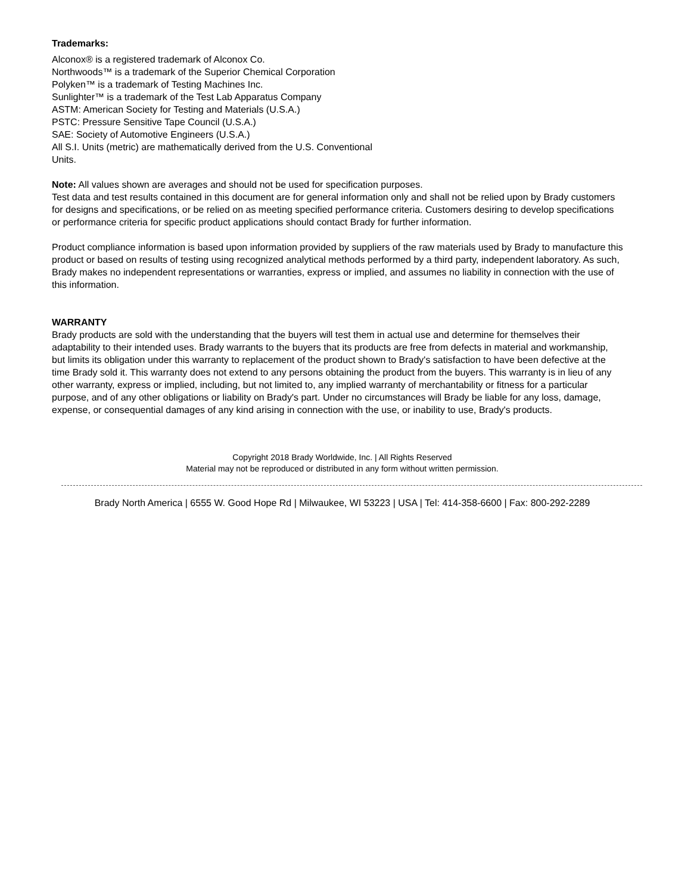Trademarks:
Alconox® is a registered trademark of Alconox Co.
Northwoods™ is a trademark of the Superior Chemical Corporation
Polyken™ is a trademark of Testing Machines Inc.
Sunlighter™ is a trademark of the Test Lab Apparatus Company
ASTM: American Society for Testing and Materials (U.S.A.)
PSTC: Pressure Sensitive Tape Council (U.S.A.)
SAE: Society of Automotive Engineers (U.S.A.)
All S.I. Units (metric) are mathematically derived from the U.S. Conventional
Units.
Note: All values shown are averages and should not be used for specification purposes.
Test data and test results contained in this document are for general information only and shall not be relied upon by Brady customers for designs and specifications, or be relied on as meeting specified performance criteria. Customers desiring to develop specifications or performance criteria for specific product applications should contact Brady for further information.
Product compliance information is based upon information provided by suppliers of the raw materials used by Brady to manufacture this product or based on results of testing using recognized analytical methods performed by a third party, independent laboratory. As such, Brady makes no independent representations or warranties, express or implied, and assumes no liability in connection with the use of this information.
WARRANTY
Brady products are sold with the understanding that the buyers will test them in actual use and determine for themselves their adaptability to their intended uses. Brady warrants to the buyers that its products are free from defects in material and workmanship, but limits its obligation under this warranty to replacement of the product shown to Brady's satisfaction to have been defective at the time Brady sold it. This warranty does not extend to any persons obtaining the product from the buyers. This warranty is in lieu of any other warranty, express or implied, including, but not limited to, any implied warranty of merchantability or fitness for a particular purpose, and of any other obligations or liability on Brady's part. Under no circumstances will Brady be liable for any loss, damage, expense, or consequential damages of any kind arising in connection with the use, or inability to use, Brady's products.
Copyright 2018 Brady Worldwide, Inc. | All Rights Reserved
Material may not be reproduced or distributed in any form without written permission.
Brady North America | 6555 W. Good Hope Rd | Milwaukee, WI 53223 | USA | Tel: 414-358-6600 | Fax: 800-292-2289